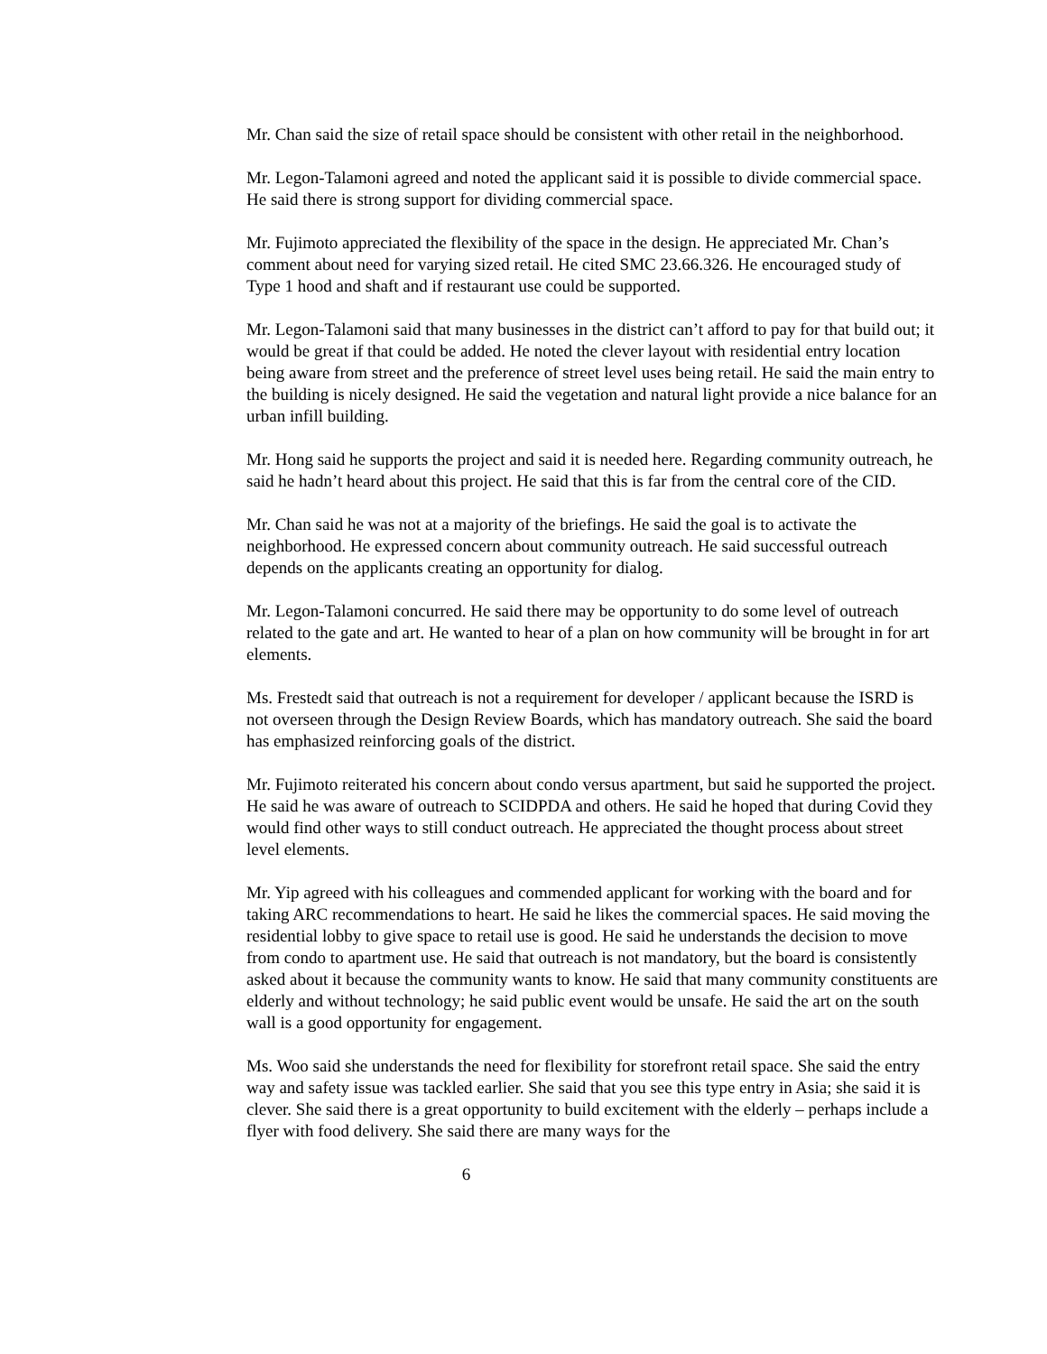Mr. Chan said the size of retail space should be consistent with other retail in the neighborhood.
Mr. Legon-Talamoni agreed and noted the applicant said it is possible to divide commercial space. He said there is strong support for dividing commercial space.
Mr. Fujimoto appreciated the flexibility of the space in the design. He appreciated Mr. Chan’s comment about need for varying sized retail. He cited SMC 23.66.326. He encouraged study of Type 1 hood and shaft and if restaurant use could be supported.
Mr. Legon-Talamoni said that many businesses in the district can’t afford to pay for that build out; it would be great if that could be added. He noted the clever layout with residential entry location being aware from street and the preference of street level uses being retail. He said the main entry to the building is nicely designed. He said the vegetation and natural light provide a nice balance for an urban infill building.
Mr. Hong said he supports the project and said it is needed here. Regarding community outreach, he said he hadn’t heard about this project. He said that this is far from the central core of the CID.
Mr. Chan said he was not at a majority of the briefings. He said the goal is to activate the neighborhood. He expressed concern about community outreach. He said successful outreach depends on the applicants creating an opportunity for dialog.
Mr. Legon-Talamoni concurred. He said there may be opportunity to do some level of outreach related to the gate and art. He wanted to hear of a plan on how community will be brought in for art elements.
Ms. Frestedt said that outreach is not a requirement for developer / applicant because the ISRD is not overseen through the Design Review Boards, which has mandatory outreach. She said the board has emphasized reinforcing goals of the district.
Mr. Fujimoto reiterated his concern about condo versus apartment, but said he supported the project. He said he was aware of outreach to SCIDPDA and others. He said he hoped that during Covid they would find other ways to still conduct outreach. He appreciated the thought process about street level elements.
Mr. Yip agreed with his colleagues and commended applicant for working with the board and for taking ARC recommendations to heart. He said he likes the commercial spaces. He said moving the residential lobby to give space to retail use is good. He said he understands the decision to move from condo to apartment use. He said that outreach is not mandatory, but the board is consistently asked about it because the community wants to know. He said that many community constituents are elderly and without technology; he said public event would be unsafe. He said the art on the south wall is a good opportunity for engagement.
Ms. Woo said she understands the need for flexibility for storefront retail space. She said the entry way and safety issue was tackled earlier. She said that you see this type entry in Asia; she said it is clever. She said there is a great opportunity to build excitement with the elderly – perhaps include a flyer with food delivery. She said there are many ways for the
6